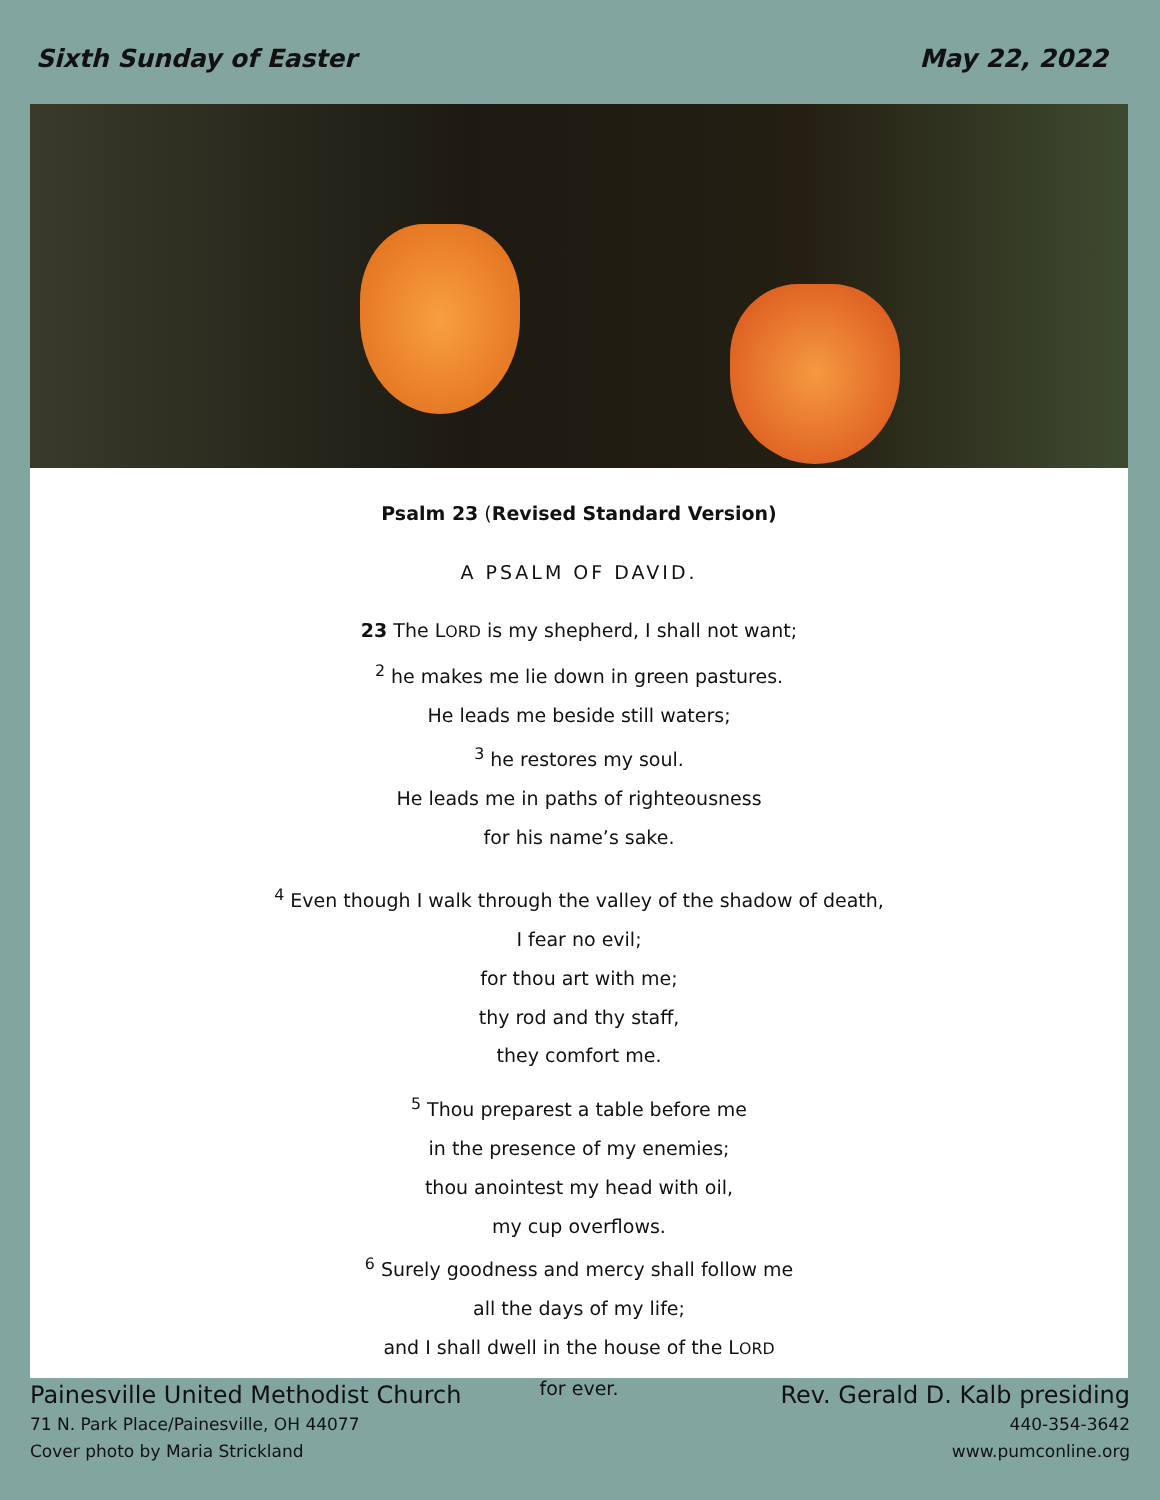Sixth Sunday of Easter May 22, 2022
Psalm 23 (Revised Standard Version)
A PSALM OF DAVID.
23 The LORD is my shepherd, I shall not want;
<sup>2</sup> he makes me lie down in green pastures.
He leads me beside still waters;
<sup>3</sup> he restores my soul.
He leads me in paths of righteousness
for his name’s sake.
<sup>4</sup> Even though I walk through the valley of the shadow of death,
I fear no evil;
for thou art with me;
thy rod and thy staff,
they comfort me.
<sup>5</sup> Thou preparest a table before me
in the presence of my enemies;
thou anointest my head with oil,
my cup overflows.
<sup>6</sup> Surely goodness and mercy shall follow me
all the days of my life;
and I shall dwell in the house of the LORD
for ever.
Painesville United Methodist Church
71 N. Park Place/Painesville, OH 44077
Cover photo by Maria Strickland
Rev. Gerald D. Kalb presiding
440-354-3642
www.pumconline.org